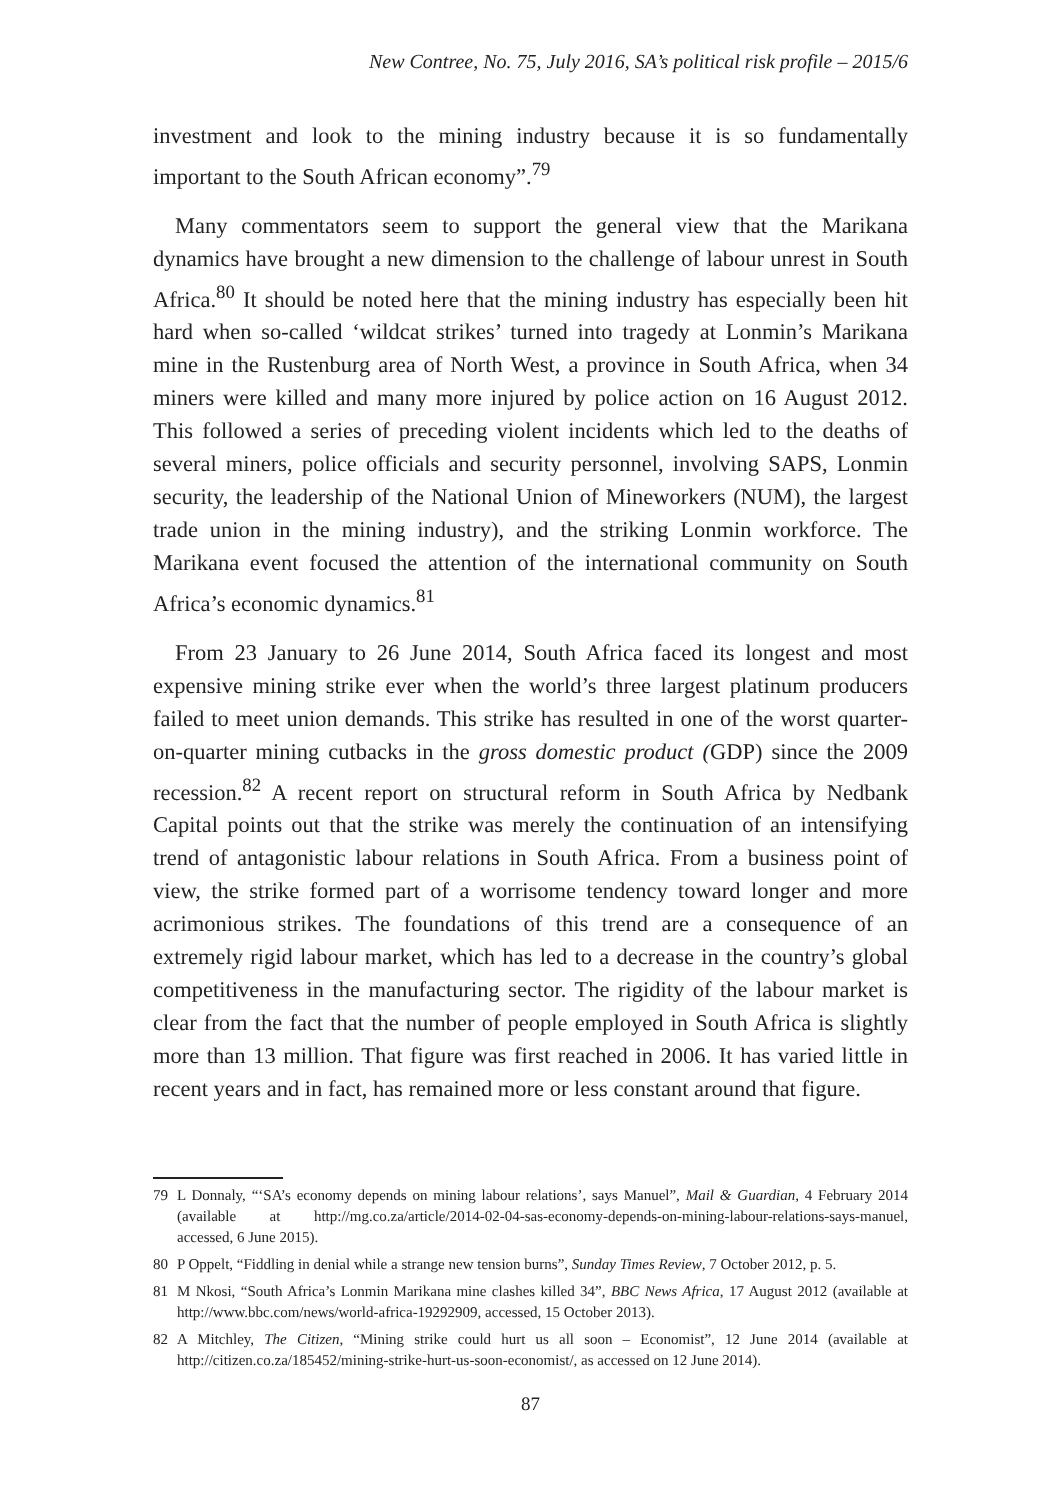New Contree, No. 75, July 2016, SA’s political risk profile – 2015/6
investment and look to the mining industry because it is so fundamentally important to the South African economy”.<sup>79</sup>
Many commentators seem to support the general view that the Marikana dynamics have brought a new dimension to the challenge of labour unrest in South Africa.<sup>80</sup> It should be noted here that the mining industry has especially been hit hard when so-called ‘wildcat strikes’ turned into tragedy at Lonmin’s Marikana mine in the Rustenburg area of North West, a province in South Africa, when 34 miners were killed and many more injured by police action on 16 August 2012. This followed a series of preceding violent incidents which led to the deaths of several miners, police officials and security personnel, involving SAPS, Lonmin security, the leadership of the National Union of Mineworkers (NUM), the largest trade union in the mining industry), and the striking Lonmin workforce. The Marikana event focused the attention of the international community on South Africa’s economic dynamics.<sup>81</sup>
From 23 January to 26 June 2014, South Africa faced its longest and most expensive mining strike ever when the world’s three largest platinum producers failed to meet union demands. This strike has resulted in one of the worst quarter-on-quarter mining cutbacks in the gross domestic product (GDP) since the 2009 recession.<sup>82</sup> A recent report on structural reform in South Africa by Nedbank Capital points out that the strike was merely the continuation of an intensifying trend of antagonistic labour relations in South Africa. From a business point of view, the strike formed part of a worrisome tendency toward longer and more acrimonious strikes. The foundations of this trend are a consequence of an extremely rigid labour market, which has led to a decrease in the country’s global competitiveness in the manufacturing sector. The rigidity of the labour market is clear from the fact that the number of people employed in South Africa is slightly more than 13 million. That figure was first reached in 2006. It has varied little in recent years and in fact, has remained more or less constant around that figure.
79 L Donnaly, “‘SA’s economy depends on mining labour relations’, says Manuel”, Mail & Guardian, 4 February 2014 (available at http://mg.co.za/article/2014-02-04-sas-economy-depends-on-mining-labour-relations-says-manuel, accessed, 6 June 2015).
80 P Oppelt, “Fiddling in denial while a strange new tension burns”, Sunday Times Review, 7 October 2012, p. 5.
81 M Nkosi, “South Africa’s Lonmin Marikana mine clashes killed 34”, BBC News Africa, 17 August 2012 (available at http://www.bbc.com/news/world-africa-19292909, accessed, 15 October 2013).
82 A Mitchley, The Citizen, “Mining strike could hurt us all soon – Economist”, 12 June 2014 (available at http://citizen.co.za/185452/mining-strike-hurt-us-soon-economist/, as accessed on 12 June 2014).
87